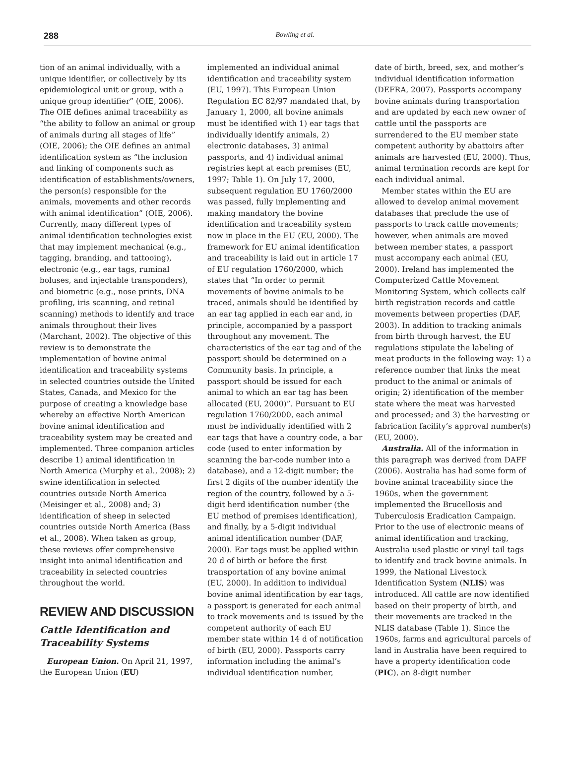288
Bowling et al.
tion of an animal individually, with a unique identifier, or collectively by its epidemiological unit or group, with a unique group identifier” (OIE, 2006). The OIE defines animal traceability as “the ability to follow an animal or group of animals during all stages of life” (OIE, 2006); the OIE defines an animal identification system as “the inclusion and linking of components such as identification of establishments/owners, the person(s) responsible for the animals, movements and other records with animal identification” (OIE, 2006). Currently, many different types of animal identification technologies exist that may implement mechanical (e.g., tagging, branding, and tattooing), electronic (e.g., ear tags, ruminal boluses, and injectable transponders), and biometric (e.g., nose prints, DNA profiling, iris scanning, and retinal scanning) methods to identify and trace animals throughout their lives (Marchant, 2002). The objective of this review is to demonstrate the implementation of bovine animal identification and traceability systems in selected countries outside the United States, Canada, and Mexico for the purpose of creating a knowledge base whereby an effective North American bovine animal identification and traceability system may be created and implemented. Three companion articles describe 1) animal identification in North America (Murphy et al., 2008); 2) swine identification in selected countries outside North America (Meisinger et al., 2008) and; 3) identification of sheep in selected countries outside North America (Bass et al., 2008). When taken as group, these reviews offer comprehensive insight into animal identification and traceability in selected countries throughout the world.
REVIEW AND DISCUSSION
Cattle Identification and Traceability Systems
European Union. On April 21, 1997, the European Union (EU)
implemented an individual animal identification and traceability system (EU, 1997). This European Union Regulation EC 82/97 mandated that, by January 1, 2000, all bovine animals must be identified with 1) ear tags that individually identify animals, 2) electronic databases, 3) animal passports, and 4) individual animal registries kept at each premises (EU, 1997; Table 1). On July 17, 2000, subsequent regulation EU 1760/2000 was passed, fully implementing and making mandatory the bovine identification and traceability system now in place in the EU (EU, 2000). The framework for EU animal identification and traceability is laid out in article 17 of EU regulation 1760/2000, which states that “In order to permit movements of bovine animals to be traced, animals should be identified by an ear tag applied in each ear and, in principle, accompanied by a passport throughout any movement. The characteristics of the ear tag and of the passport should be determined on a Community basis. In principle, a passport should be issued for each animal to which an ear tag has been allocated (EU, 2000)”. Pursuant to EU regulation 1760/2000, each animal must be individually identified with 2 ear tags that have a country code, a bar code (used to enter information by scanning the bar-code number into a database), and a 12-digit number; the first 2 digits of the number identify the region of the country, followed by a 5-digit herd identification number (the EU method of premises identification), and finally, by a 5-digit individual animal identification number (DAF, 2000). Ear tags must be applied within 20 d of birth or before the first transportation of any bovine animal (EU, 2000). In addition to individual bovine animal identification by ear tags, a passport is generated for each animal to track movements and is issued by the competent authority of each EU member state within 14 d of notification of birth (EU, 2000). Passports carry information including the animal’s individual identification number,
date of birth, breed, sex, and mother’s individual identification information (DEFRA, 2007). Passports accompany bovine animals during transportation and are updated by each new owner of cattle until the passports are surrendered to the EU member state competent authority by abattoirs after animals are harvested (EU, 2000). Thus, animal termination records are kept for each individual animal.
Member states within the EU are allowed to develop animal movement databases that preclude the use of passports to track cattle movements; however, when animals are moved between member states, a passport must accompany each animal (EU, 2000). Ireland has implemented the Computerized Cattle Movement Monitoring System, which collects calf birth registration records and cattle movements between properties (DAF, 2003). In addition to tracking animals from birth through harvest, the EU regulations stipulate the labeling of meat products in the following way: 1) a reference number that links the meat product to the animal or animals of origin; 2) identification of the member state where the meat was harvested and processed; and 3) the harvesting or fabrication facility’s approval number(s) (EU, 2000).
Australia. All of the information in this paragraph was derived from DAFF (2006). Australia has had some form of bovine animal traceability since the 1960s, when the government implemented the Brucellosis and Tuberculosis Eradication Campaign. Prior to the use of electronic means of animal identification and tracking, Australia used plastic or vinyl tail tags to identify and track bovine animals. In 1999, the National Livestock Identification System (NLIS) was introduced. All cattle are now identified based on their property of birth, and their movements are tracked in the NLIS database (Table 1). Since the 1960s, farms and agricultural parcels of land in Australia have been required to have a property identification code (PIC), an 8-digit number